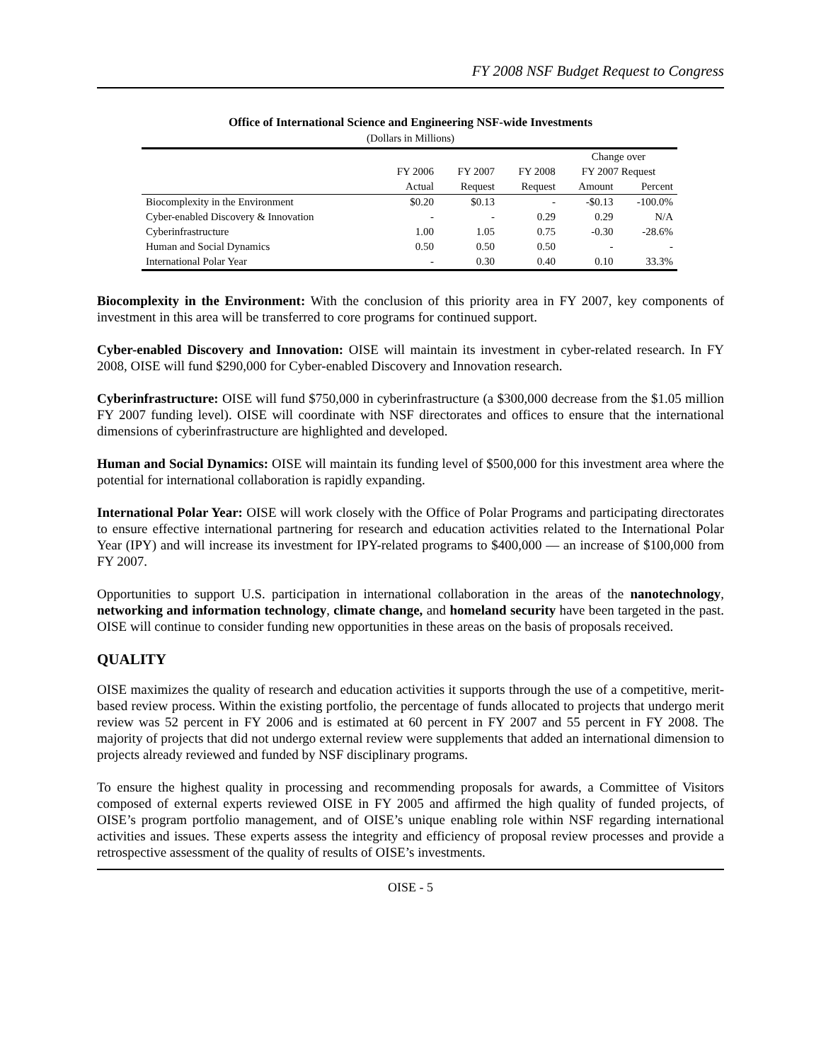FY 2008 NSF Budget Request to Congress
Office of International Science and Engineering NSF-wide Investments
(Dollars in Millions)
| | | | | Change over | |
| --- | --- | --- | --- | --- | --- |
| | FY 2006 | FY 2007 | FY 2008 | FY 2007 Request | |
| | Actual | Request | Request | Amount | Percent |
| Biocomplexity in the Environment | $0.20 | $0.13 | - | -$0.13 | -100.0% |
| Cyber-enabled Discovery & Innovation | - | - | 0.29 | 0.29 | N/A |
| Cyberinfrastructure | 1.00 | 1.05 | 0.75 | -0.30 | -28.6% |
| Human and Social Dynamics | 0.50 | 0.50 | 0.50 | - | - |
| International Polar Year | - | 0.30 | 0.40 | 0.10 | 33.3% |
Biocomplexity in the Environment: With the conclusion of this priority area in FY 2007, key components of investment in this area will be transferred to core programs for continued support.
Cyber-enabled Discovery and Innovation: OISE will maintain its investment in cyber-related research. In FY 2008, OISE will fund $290,000 for Cyber-enabled Discovery and Innovation research.
Cyberinfrastructure: OISE will fund $750,000 in cyberinfrastructure (a $300,000 decrease from the $1.05 million FY 2007 funding level). OISE will coordinate with NSF directorates and offices to ensure that the international dimensions of cyberinfrastructure are highlighted and developed.
Human and Social Dynamics: OISE will maintain its funding level of $500,000 for this investment area where the potential for international collaboration is rapidly expanding.
International Polar Year: OISE will work closely with the Office of Polar Programs and participating directorates to ensure effective international partnering for research and education activities related to the International Polar Year (IPY) and will increase its investment for IPY-related programs to $400,000 — an increase of $100,000 from FY 2007.
Opportunities to support U.S. participation in international collaboration in the areas of the nanotechnology, networking and information technology, climate change, and homeland security have been targeted in the past. OISE will continue to consider funding new opportunities in these areas on the basis of proposals received.
QUALITY
OISE maximizes the quality of research and education activities it supports through the use of a competitive, merit-based review process. Within the existing portfolio, the percentage of funds allocated to projects that undergo merit review was 52 percent in FY 2006 and is estimated at 60 percent in FY 2007 and 55 percent in FY 2008. The majority of projects that did not undergo external review were supplements that added an international dimension to projects already reviewed and funded by NSF disciplinary programs.
To ensure the highest quality in processing and recommending proposals for awards, a Committee of Visitors composed of external experts reviewed OISE in FY 2005 and affirmed the high quality of funded projects, of OISE’s program portfolio management, and of OISE’s unique enabling role within NSF regarding international activities and issues. These experts assess the integrity and efficiency of proposal review processes and provide a retrospective assessment of the quality of results of OISE’s investments.
OISE - 5